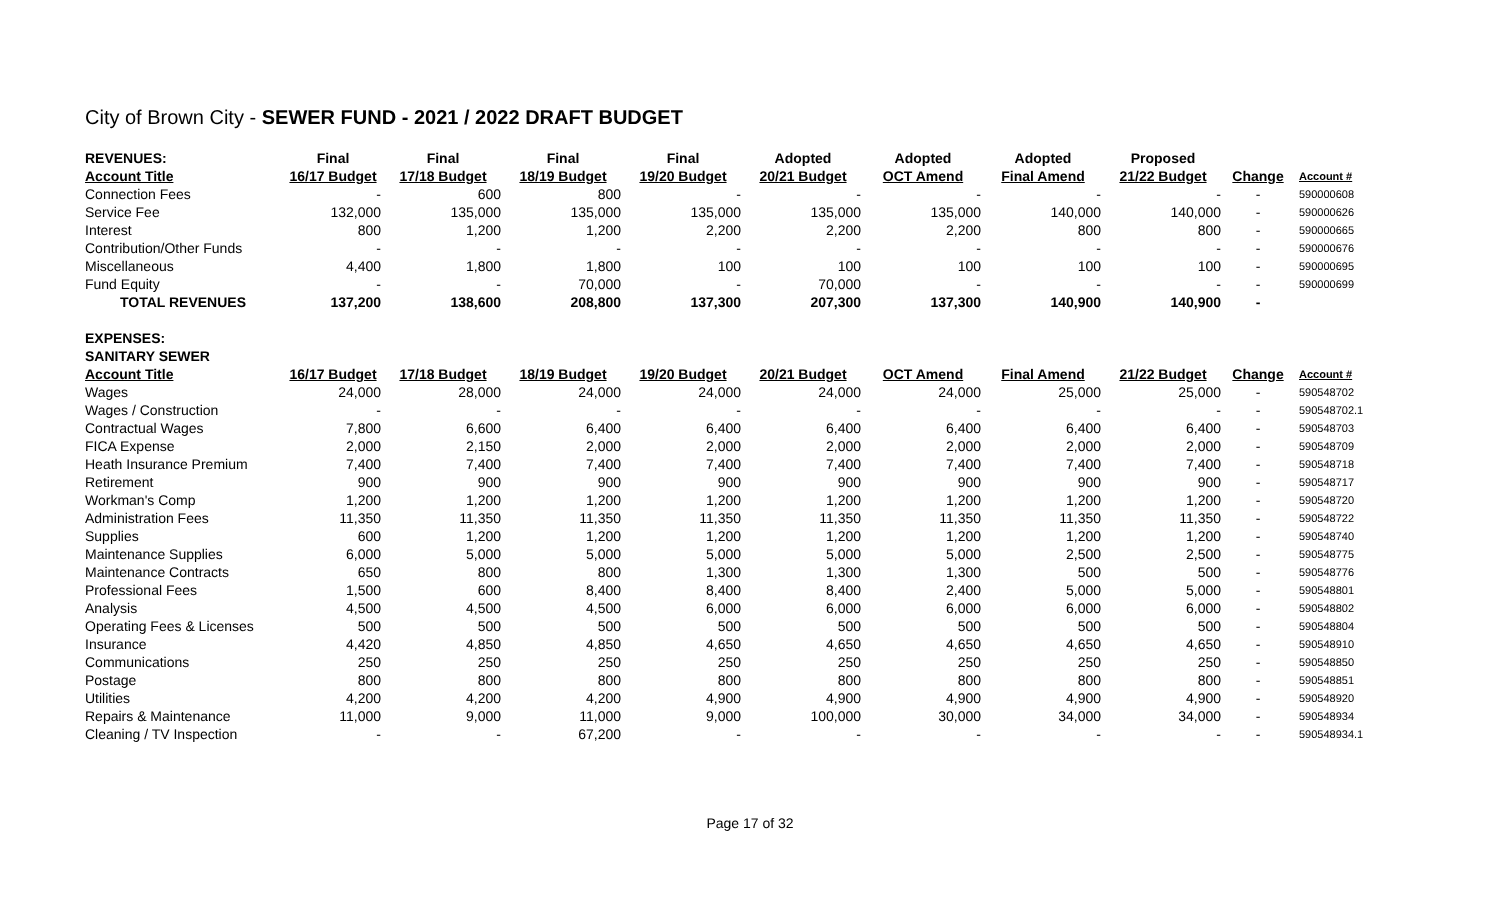City of Brown City - SEWER FUND - 2021 / 2022 DRAFT BUDGET
| REVENUES: | Final | Final | Final | Final | Adopted | Adopted | Adopted | Proposed | | |
| --- | --- | --- | --- | --- | --- | --- | --- | --- | --- | --- |
| Account Title | 16/17 Budget | 17/18 Budget | 18/19 Budget | 19/20 Budget | 20/21 Budget | OCT Amend | Final Amend | 21/22 Budget | Change | Account # |
| Connection Fees | - | 600 | 800 | - | - | - | - | - | - | 590000608 |
| Service Fee | 132,000 | 135,000 | 135,000 | 135,000 | 135,000 | 135,000 | 140,000 | 140,000 | - | 590000626 |
| Interest | 800 | 1,200 | 1,200 | 2,200 | 2,200 | 2,200 | 800 | 800 | - | 590000665 |
| Contribution/Other Funds | - | - | - | - | - | - | - | - | - | 590000676 |
| Miscellaneous | 4,400 | 1,800 | 1,800 | 100 | 100 | 100 | 100 | 100 | - | 590000695 |
| Fund Equity | - | - | 70,000 | - | 70,000 | - | - | - | - | 590000699 |
| TOTAL REVENUES | 137,200 | 138,600 | 208,800 | 137,300 | 207,300 | 137,300 | 140,900 | 140,900 | - | |
| EXPENSES: | | | | | | | | | | |
| SANITARY SEWER | | | | | | | | | | |
| Account Title | 16/17 Budget | 17/18 Budget | 18/19 Budget | 19/20 Budget | 20/21 Budget | OCT Amend | Final Amend | 21/22 Budget | Change | Account # |
| Wages | 24,000 | 28,000 | 24,000 | 24,000 | 24,000 | 24,000 | 25,000 | 25,000 | - | 590548702 |
| Wages / Construction | - | - | - | - | - | - | - | - | - | 590548702.1 |
| Contractual Wages | 7,800 | 6,600 | 6,400 | 6,400 | 6,400 | 6,400 | 6,400 | 6,400 | - | 590548703 |
| FICA Expense | 2,000 | 2,150 | 2,000 | 2,000 | 2,000 | 2,000 | 2,000 | 2,000 | - | 590548709 |
| Heath Insurance Premium | 7,400 | 7,400 | 7,400 | 7,400 | 7,400 | 7,400 | 7,400 | 7,400 | - | 590548718 |
| Retirement | 900 | 900 | 900 | 900 | 900 | 900 | 900 | 900 | - | 590548717 |
| Workman's Comp | 1,200 | 1,200 | 1,200 | 1,200 | 1,200 | 1,200 | 1,200 | 1,200 | - | 590548720 |
| Administration Fees | 11,350 | 11,350 | 11,350 | 11,350 | 11,350 | 11,350 | 11,350 | 11,350 | - | 590548722 |
| Supplies | 600 | 1,200 | 1,200 | 1,200 | 1,200 | 1,200 | 1,200 | 1,200 | - | 590548740 |
| Maintenance Supplies | 6,000 | 5,000 | 5,000 | 5,000 | 5,000 | 5,000 | 2,500 | 2,500 | - | 590548775 |
| Maintenance Contracts | 650 | 800 | 800 | 1,300 | 1,300 | 1,300 | 500 | 500 | - | 590548776 |
| Professional Fees | 1,500 | 600 | 8,400 | 8,400 | 8,400 | 2,400 | 5,000 | 5,000 | - | 590548801 |
| Analysis | 4,500 | 4,500 | 4,500 | 6,000 | 6,000 | 6,000 | 6,000 | 6,000 | - | 590548802 |
| Operating Fees & Licenses | 500 | 500 | 500 | 500 | 500 | 500 | 500 | 500 | - | 590548804 |
| Insurance | 4,420 | 4,850 | 4,850 | 4,650 | 4,650 | 4,650 | 4,650 | 4,650 | - | 590548910 |
| Communications | 250 | 250 | 250 | 250 | 250 | 250 | 250 | 250 | - | 590548850 |
| Postage | 800 | 800 | 800 | 800 | 800 | 800 | 800 | 800 | - | 590548851 |
| Utilities | 4,200 | 4,200 | 4,200 | 4,900 | 4,900 | 4,900 | 4,900 | 4,900 | - | 590548920 |
| Repairs & Maintenance | 11,000 | 9,000 | 11,000 | 9,000 | 100,000 | 30,000 | 34,000 | 34,000 | - | 590548934 |
| Cleaning / TV Inspection | - | - | 67,200 | - | - | - | - | - | - | 590548934.1 |
Page 17 of 32